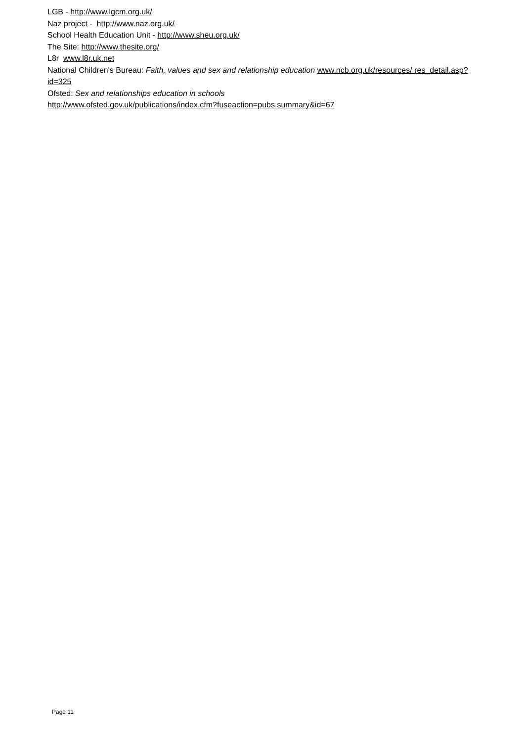LGB - http://www.lgcm.org.uk/
Naz project - http://www.naz.org.uk/
School Health Education Unit - http://www.sheu.org.uk/
The Site: http://www.thesite.org/
L8r www.l8r.uk.net
National Children's Bureau: Faith, values and sex and relationship education www.ncb.org.uk/resources/ res_detail.asp?id=325
Ofsted: Sex and relationships education in schools
http://www.ofsted.gov.uk/publications/index.cfm?fuseaction=pubs.summary&id=67
Page 11